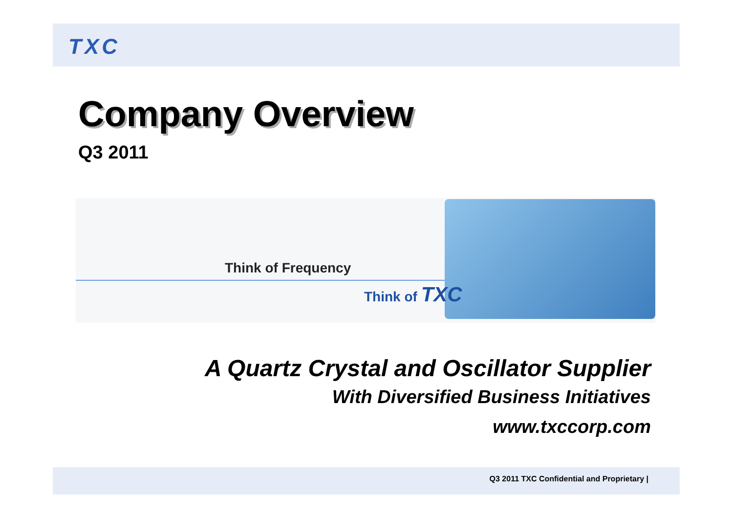TXC
Company Overview
Q3 2011
Think of Frequency
Think of TXC
A Quartz Crystal and Oscillator Supplier
With Diversified Business Initiatives
www.txccorp.com
Q3 2011 TXC Confidential and Proprietary |